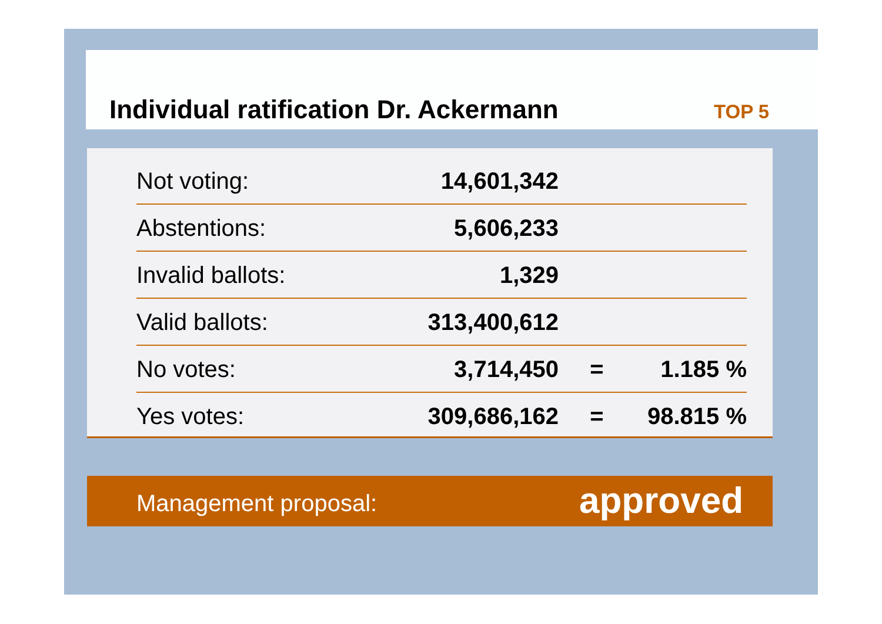Individual ratification Dr. Ackermann
TOP 5
| Not voting: | 14,601,342 | | |
| Abstentions: | 5,606,233 | | |
| Invalid ballots: | 1,329 | | |
| Valid ballots: | 313,400,612 | | |
| No votes: | 3,714,450 | = | 1.185 % |
| Yes votes: | 309,686,162 | = | 98.815 % |
Management proposal: approved